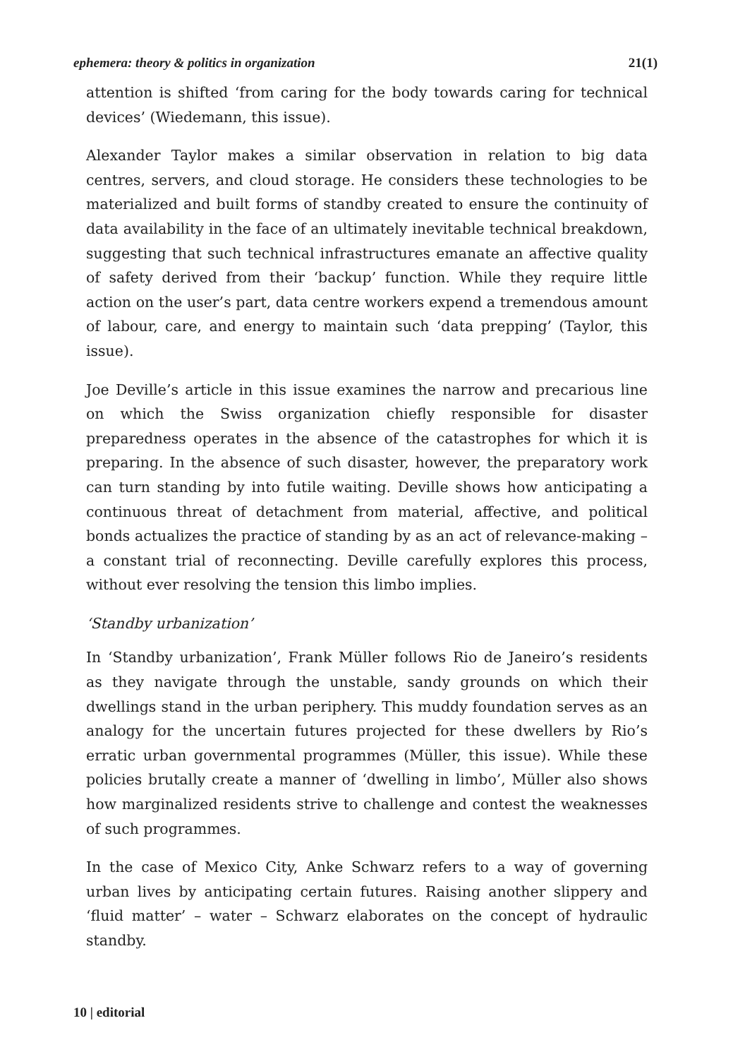ephemera: theory & politics in organization 21(1)
attention is shifted ‘from caring for the body towards caring for technical devices’ (Wiedemann, this issue).
Alexander Taylor makes a similar observation in relation to big data centres, servers, and cloud storage. He considers these technologies to be materialized and built forms of standby created to ensure the continuity of data availability in the face of an ultimately inevitable technical breakdown, suggesting that such technical infrastructures emanate an affective quality of safety derived from their ‘backup’ function. While they require little action on the user’s part, data centre workers expend a tremendous amount of labour, care, and energy to maintain such ‘data prepping’ (Taylor, this issue).
Joe Deville’s article in this issue examines the narrow and precarious line on which the Swiss organization chiefly responsible for disaster preparedness operates in the absence of the catastrophes for which it is preparing. In the absence of such disaster, however, the preparatory work can turn standing by into futile waiting. Deville shows how anticipating a continuous threat of detachment from material, affective, and political bonds actualizes the practice of standing by as an act of relevance-making – a constant trial of reconnecting. Deville carefully explores this process, without ever resolving the tension this limbo implies.
‘Standby urbanization’
In ‘Standby urbanization’, Frank Müller follows Rio de Janeiro’s residents as they navigate through the unstable, sandy grounds on which their dwellings stand in the urban periphery. This muddy foundation serves as an analogy for the uncertain futures projected for these dwellers by Rio’s erratic urban governmental programmes (Müller, this issue). While these policies brutally create a manner of ‘dwelling in limbo’, Müller also shows how marginalized residents strive to challenge and contest the weaknesses of such programmes.
In the case of Mexico City, Anke Schwarz refers to a way of governing urban lives by anticipating certain futures. Raising another slippery and ‘fluid matter’ – water – Schwarz elaborates on the concept of hydraulic standby.
10 | editorial